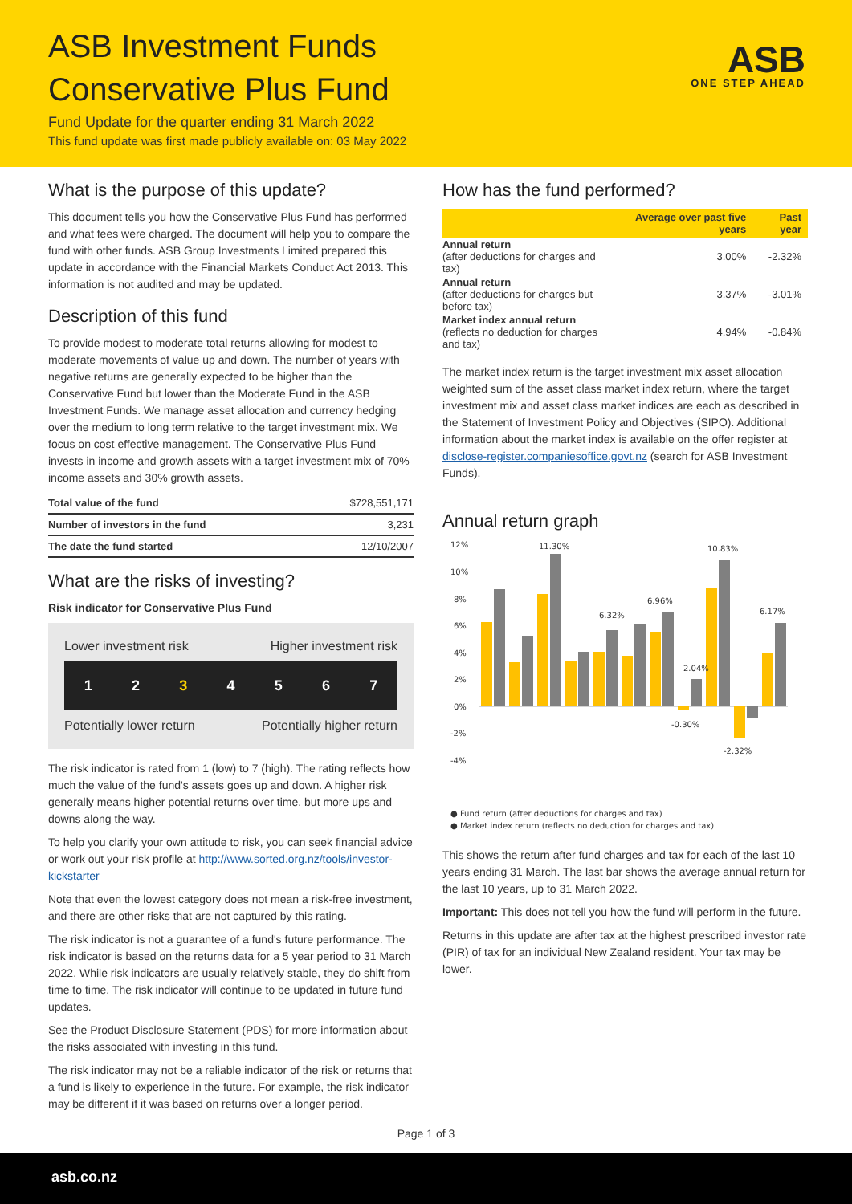ASB Investment Funds
Conservative Plus Fund
Fund Update for the quarter ending 31 March 2022
This fund update was first made publicly available on: 03 May 2022
ASB
ONE STEP AHEAD
What is the purpose of this update?
This document tells you how the Conservative Plus Fund has performed and what fees were charged. The document will help you to compare the fund with other funds. ASB Group Investments Limited prepared this update in accordance with the Financial Markets Conduct Act 2013. This information is not audited and may be updated.
Description of this fund
To provide modest to moderate total returns allowing for modest to moderate movements of value up and down. The number of years with negative returns are generally expected to be higher than the Conservative Fund but lower than the Moderate Fund in the ASB Investment Funds. We manage asset allocation and currency hedging over the medium to long term relative to the target investment mix. We focus on cost effective management. The Conservative Plus Fund invests in income and growth assets with a target investment mix of 70% income assets and 30% growth assets.
| Total value of the fund | $728,551,171 |
| Number of investors in the fund | 3,231 |
| The date the fund started | 12/10/2007 |
What are the risks of investing?
Risk indicator for Conservative Plus Fund
Lower investment risk Higher investment risk
1 2 3 4 5 6 7
Potentially lower return Potentially higher return
The risk indicator is rated from 1 (low) to 7 (high). The rating reflects how much the value of the fund's assets goes up and down. A higher risk generally means higher potential returns over time, but more ups and downs along the way.
To help you clarify your own attitude to risk, you can seek financial advice or work out your risk profile at http://www.sorted.org.nz/tools/investor-kickstarter
Note that even the lowest category does not mean a risk-free investment, and there are other risks that are not captured by this rating.
The risk indicator is not a guarantee of a fund's future performance. The risk indicator is based on the returns data for a 5 year period to 31 March 2022. While risk indicators are usually relatively stable, they do shift from time to time. The risk indicator will continue to be updated in future fund updates.
See the Product Disclosure Statement (PDS) for more information about the risks associated with investing in this fund.
The risk indicator may not be a reliable indicator of the risk or returns that a fund is likely to experience in the future. For example, the risk indicator may be different if it was based on returns over a longer period.
How has the fund performed?
| | Average over past five years | Past year |
| --- | --- | --- |
| Annual return (after deductions for charges and tax) | 3.00% | -2.32% |
| Annual return (after deductions for charges but before tax) | 3.37% | -3.01% |
| Market index annual return (reflects no deduction for charges and tax) | 4.94% | -0.84% |
The market index return is the target investment mix asset allocation weighted sum of the asset class market index return, where the target investment mix and asset class market indices are each as described in the Statement of Investment Policy and Objectives (SIPO). Additional information about the market index is available on the offer register at disclose-register.companiesoffice.govt.nz (search for ASB Investment Funds).
Annual return graph
12%
10%
8%
6%
4%
2%
0%
-2%
-4%
11.30%
10.83%
6.96%
6.17%
6.32%
2.04%
-0.30%
-2.32%
● Fund return (after deductions for charges and tax)
● Market index return (reflects no deduction for charges and tax)
This shows the return after fund charges and tax for each of the last 10 years ending 31 March. The last bar shows the average annual return for the last 10 years, up to 31 March 2022.
Important: This does not tell you how the fund will perform in the future.
Returns in this update are after tax at the highest prescribed investor rate (PIR) of tax for an individual New Zealand resident. Your tax may be lower.
Page 1 of 3
asb.co.nz